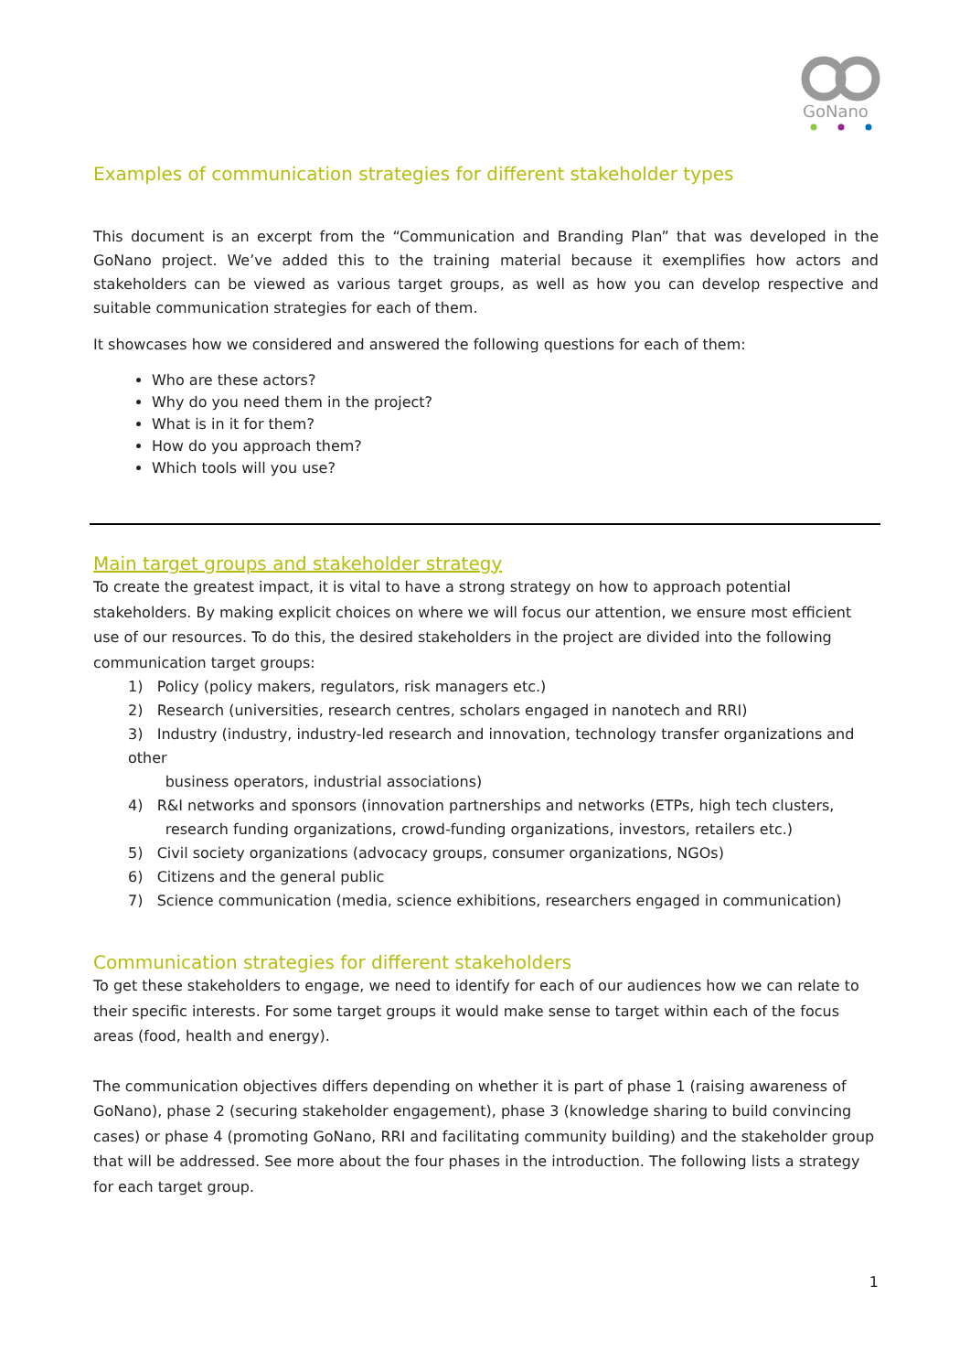GoNano
Examples of communication strategies for different stakeholder types
This document is an excerpt from the “Communication and Branding Plan” that was developed in the GoNano project. We’ve added this to the training material because it exemplifies how actors and stakeholders can be viewed as various target groups, as well as how you can develop respective and suitable communication strategies for each of them.
It showcases how we considered and answered the following questions for each of them:
Who are these actors?
Why do you need them in the project?
What is in it for them?
How do you approach them?
Which tools will you use?
Main target groups and stakeholder strategy
To create the greatest impact, it is vital to have a strong strategy on how to approach potential stakeholders. By making explicit choices on where we will focus our attention, we ensure most efficient use of our resources. To do this, the desired stakeholders in the project are divided into the following communication target groups:
1) Policy (policy makers, regulators, risk managers etc.)
2) Research (universities, research centres, scholars engaged in nanotech and RRI)
3) Industry (industry, industry-led research and innovation, technology transfer organizations and other
business operators, industrial associations)
4) R&I networks and sponsors (innovation partnerships and networks (ETPs, high tech clusters,
research funding organizations, crowd-funding organizations, investors, retailers etc.)
5) Civil society organizations (advocacy groups, consumer organizations, NGOs)
6) Citizens and the general public
7) Science communication (media, science exhibitions, researchers engaged in communication)
Communication strategies for different stakeholders
To get these stakeholders to engage, we need to identify for each of our audiences how we can relate to their specific interests. For some target groups it would make sense to target within each of the focus areas (food, health and energy).
The communication objectives differs depending on whether it is part of phase 1 (raising awareness of GoNano), phase 2 (securing stakeholder engagement), phase 3 (knowledge sharing to build convincing cases) or phase 4 (promoting GoNano, RRI and facilitating community building) and the stakeholder group that will be addressed. See more about the four phases in the introduction. The following lists a strategy for each target group.
1